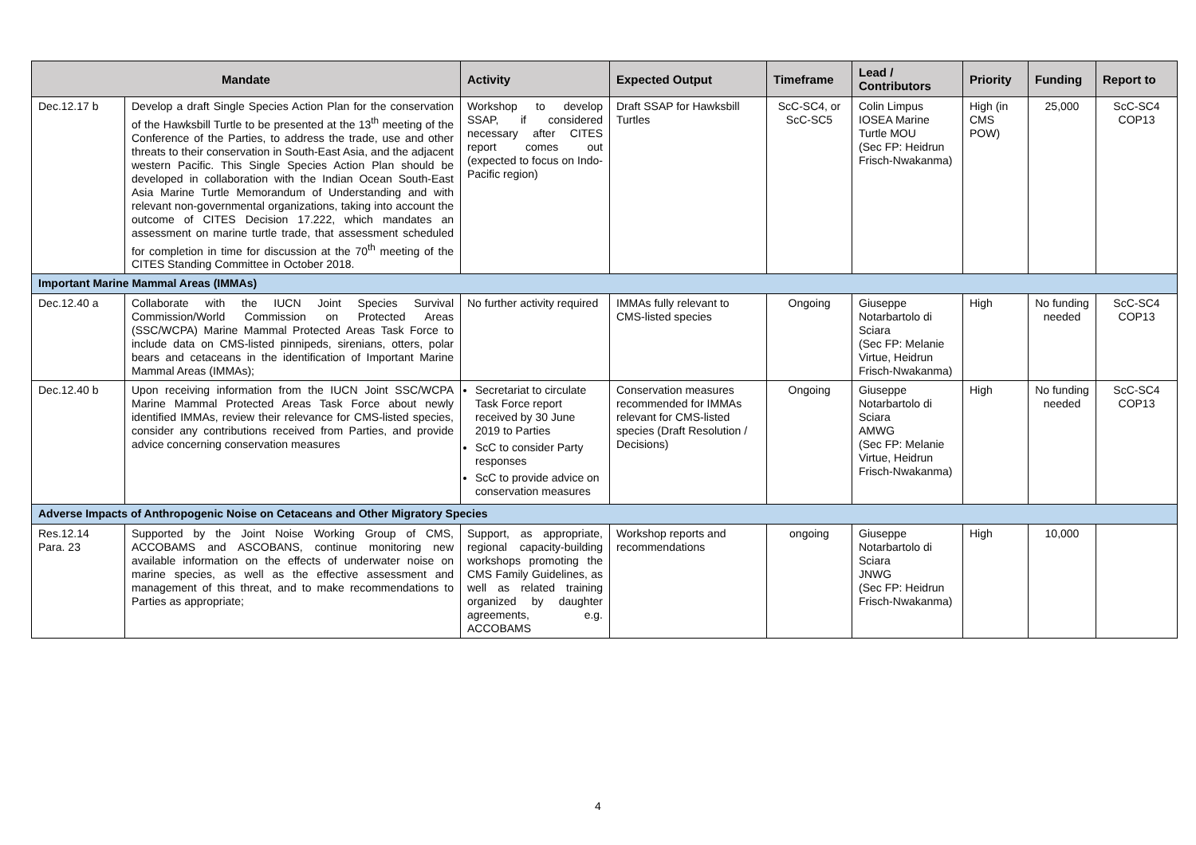| Mandate | | Activity | Expected Output | Timeframe | Lead / Contributors | Priority | Funding | Report to |
| --- | --- | --- | --- | --- | --- | --- | --- | --- |
| Dec.12.17 b | Develop a draft Single Species Action Plan for the conservation of the Hawksbill Turtle to be presented at the 13<sup>th</sup> meeting of the Conference of the Parties, to address the trade, use and other threats to their conservation in South-East Asia, and the adjacent western Pacific. This Single Species Action Plan should be developed in collaboration with the Indian Ocean South-East Asia Marine Turtle Memorandum of Understanding and with relevant non-governmental organizations, taking into account the outcome of CITES Decision 17.222, which mandates an assessment on marine turtle trade, that assessment scheduled for completion in time for discussion at the 70<sup>th</sup> meeting of the CITES Standing Committee in October 2018. | Workshop to develop SSAP, if considered necessary after CITES report comes out (expected to focus on Indo-Pacific region) | Draft SSAP for Hawksbill Turtles | ScC-SC4, or ScC-SC5 | Colin Limpus IOSEA Marine Turtle MOU (Sec FP: Heidrun Frisch-Nwakanma) | High (in CMS POW) | 25,000 | ScC-SC4 COP13 |
| Important Marine Mammal Areas (IMMAs) | | | | | | | | |
| Dec.12.40 a | Collaborate with the IUCN Joint Species Survival Commission/World Commission on Protected Areas (SSC/WCPA) Marine Mammal Protected Areas Task Force to include data on CMS-listed pinnipeds, sirenians, otters, polar bears and cetaceans in the identification of Important Marine Mammal Areas (IMMAs); | No further activity required | IMMAs fully relevant to CMS-listed species | Ongoing | Giuseppe Notarbartolo di Sciara (Sec FP: Melanie Virtue, Heidrun Frisch-Nwakanma) | High | No funding needed | ScC-SC4 COP13 |
| Dec.12.40 b | Upon receiving information from the IUCN Joint SSC/WCPA Marine Mammal Protected Areas Task Force about newly identified IMMAs, review their relevance for CMS-listed species, consider any contributions received from Parties, and provide advice concerning conservation measures | Secretariat to circulate Task Force report received by 30 June 2019 to Parties ScC to consider Party responses ScC to provide advice on conservation measures | Conservation measures recommended for IMMAs relevant for CMS-listed species (Draft Resolution / Decisions) | Ongoing | Giuseppe Notarbartolo di Sciara AMWG (Sec FP: Melanie Virtue, Heidrun Frisch-Nwakanma) | High | No funding needed | ScC-SC4 COP13 |
| Adverse Impacts of Anthropogenic Noise on Cetaceans and Other Migratory Species | | | | | | | | |
| Res.12.14 Para. 23 | Supported by the Joint Noise Working Group of CMS, ACCOBAMS and ASCOBANS, continue monitoring new available information on the effects of underwater noise on marine species, as well as the effective assessment and management of this threat, and to make recommendations to Parties as appropriate; | Support, as appropriate, regional capacity-building workshops promoting the CMS Family Guidelines, as well as related training organized by daughter agreements, e.g. ACCOBAMS | Workshop reports and recommendations | ongoing | Giuseppe Notarbartolo di Sciara JNWG (Sec FP: Heidrun Frisch-Nwakanma) | High | 10,000 | |
4